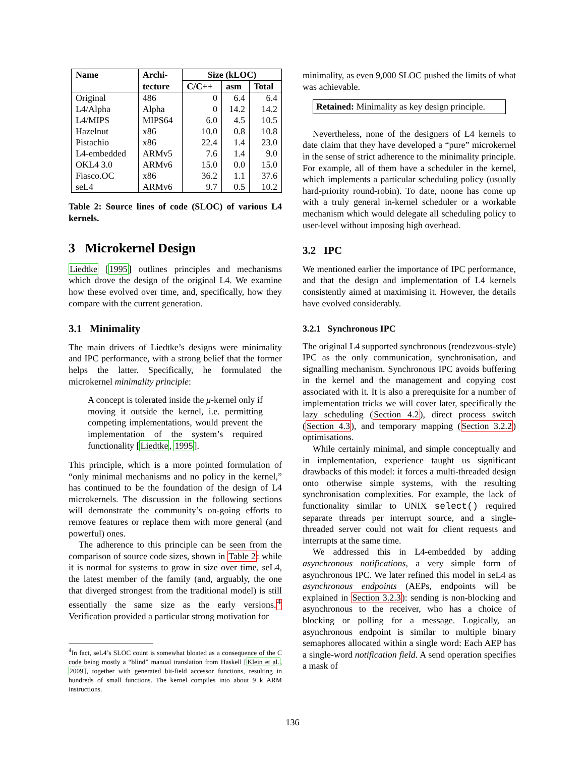| Name | Archi- | Size (kLOC) | | |
| --- | --- | --- | --- | --- |
| | tecture | C/C++ | asm | Total |
| Original | 486 | 0 | 6.4 | 6.4 |
| L4/Alpha | Alpha | 0 | 14.2 | 14.2 |
| L4/MIPS | MIPS64 | 6.0 | 4.5 | 10.5 |
| Hazelnut | x86 | 10.0 | 0.8 | 10.8 |
| Pistachio | x86 | 22.4 | 1.4 | 23.0 |
| L4-embedded | ARMv5 | 7.6 | 1.4 | 9.0 |
| OKL4 3.0 | ARMv6 | 15.0 | 0.0 | 15.0 |
| Fiasco.OC | x86 | 36.2 | 1.1 | 37.6 |
| seL4 | ARMv6 | 9.7 | 0.5 | 10.2 |
Table 2: Source lines of code (SLOC) of various L4 kernels.
3 Microkernel Design
Liedtke [1995] outlines principles and mechanisms which drove the design of the original L4. We examine how these evolved over time, and, specifically, how they compare with the current generation.
3.1 Minimality
The main drivers of Liedtke’s designs were minimality and IPC performance, with a strong belief that the former helps the latter. Specifically, he formulated the microkernel minimality principle:
A concept is tolerated inside the μ-kernel only if moving it outside the kernel, i.e. permitting competing implementations, would prevent the implementation of the system’s required functionality [Liedtke, 1995].
This principle, which is a more pointed formulation of “only minimal mechanisms and no policy in the kernel,” has continued to be the foundation of the design of L4 microkernels. The discussion in the following sections will demonstrate the community’s on-going efforts to remove features or replace them with more general (and powerful) ones.
The adherence to this principle can be seen from the comparison of source code sizes, shown in Table 2: while it is normal for systems to grow in size over time, seL4, the latest member of the family (and, arguably, the one that diverged strongest from the traditional model) is still essentially the same size as the early versions.<sup>4</sup> Verification provided a particular strong motivation for
<sup>4</sup> In fact, seL4’s SLOC count is somewhat bloated as a consequence of the C code being mostly a “blind” manual translation from Haskell [Klein et al., 2009], together with generated bit-field accessor functions, resulting in hundreds of small functions. The kernel compiles into about 9 k ARM instructions.
minimality, as even 9,000 SLOC pushed the limits of what was achievable.
Retained: Minimality as key design principle.
Nevertheless, none of the designers of L4 kernels to date claim that they have developed a “pure” microkernel in the sense of strict adherence to the minimality principle. For example, all of them have a scheduler in the kernel, which implements a particular scheduling policy (usually hard-priority round-robin). To date, noone has come up with a truly general in-kernel scheduler or a workable mechanism which would delegate all scheduling policy to user-level without imposing high overhead.
3.2 IPC
We mentioned earlier the importance of IPC performance, and that the design and implementation of L4 kernels consistently aimed at maximising it. However, the details have evolved considerably.
3.2.1 Synchronous IPC
The original L4 supported synchronous (rendezvous-style) IPC as the only communication, synchronisation, and signalling mechanism. Synchronous IPC avoids buffering in the kernel and the management and copying cost associated with it. It is also a prerequisite for a number of implementation tricks we will cover later, specifically the lazy scheduling (Section 4.2), direct process switch (Section 4.3), and temporary mapping (Section 3.2.2) optimisations.
While certainly minimal, and simple conceptually and in implementation, experience taught us significant drawbacks of this model: it forces a multi-threaded design onto otherwise simple systems, with the resulting synchronisation complexities. For example, the lack of functionality similar to UNIX select() required separate threads per interrupt source, and a single-threaded server could not wait for client requests and interrupts at the same time.
We addressed this in L4-embedded by adding asynchronous notifications, a very simple form of asynchronous IPC. We later refined this model in seL4 as asynchronous endpoints (AEPs, endpoints will be explained in Section 3.2.3): sending is non-blocking and asynchronous to the receiver, who has a choice of blocking or polling for a message. Logically, an asynchronous endpoint is similar to multiple binary semaphores allocated within a single word: Each AEP has a single-word notification field. A send operation specifies a mask of
136